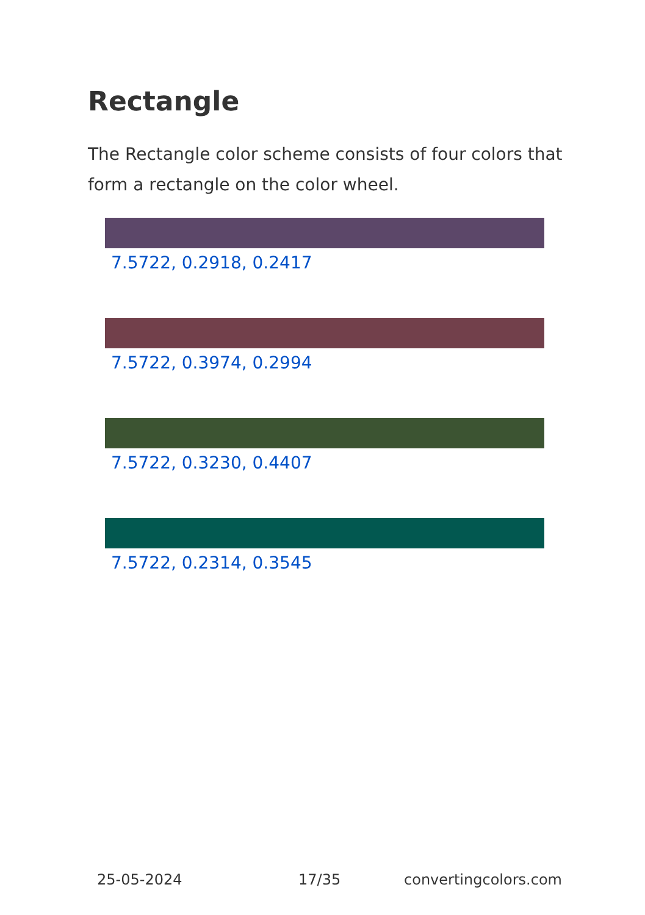Rectangle
The Rectangle color scheme consists of four colors that form a rectangle on the color wheel.
7.5722, 0.2918, 0.2417
7.5722, 0.3974, 0.2994
7.5722, 0.3230, 0.4407
7.5722, 0.2314, 0.3545
25-05-2024 17/35 convertingcolors.com